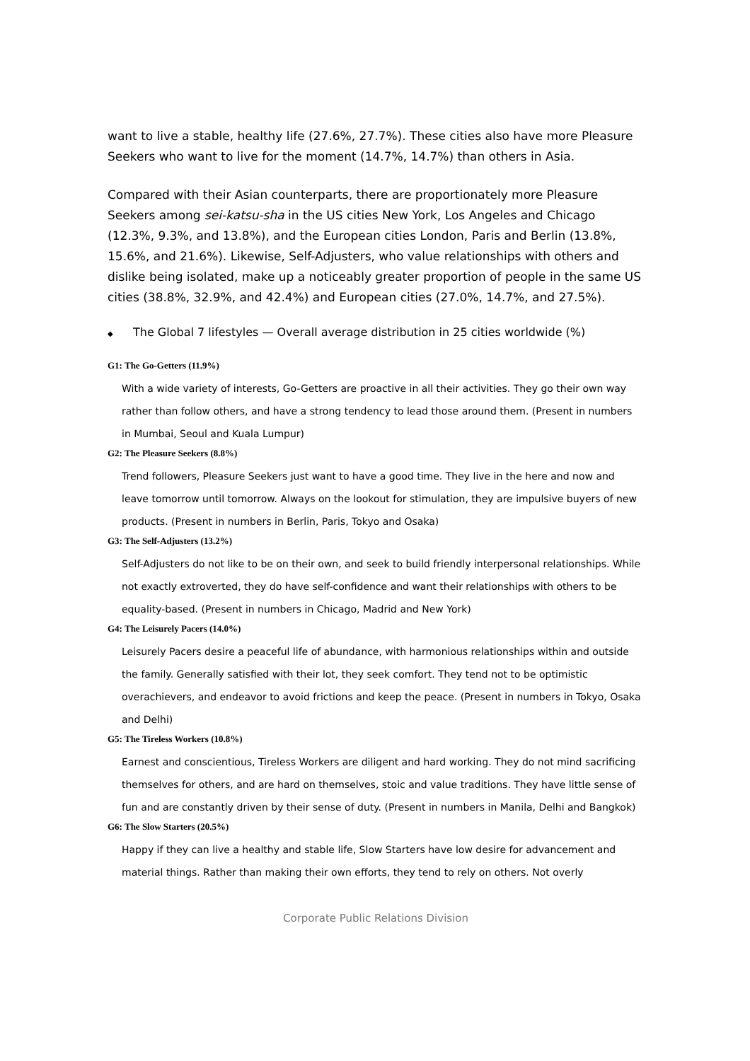want to live a stable, healthy life (27.6%, 27.7%). These cities also have more Pleasure Seekers who want to live for the moment (14.7%, 14.7%) than others in Asia.
Compared with their Asian counterparts, there are proportionately more Pleasure Seekers among sei-katsu-sha in the US cities New York, Los Angeles and Chicago (12.3%, 9.3%, and 13.8%), and the European cities London, Paris and Berlin (13.8%, 15.6%, and 21.6%). Likewise, Self-Adjusters, who value relationships with others and dislike being isolated, make up a noticeably greater proportion of people in the same US cities (38.8%, 32.9%, and 42.4%) and European cities (27.0%, 14.7%, and 27.5%).
◆ The Global 7 lifestyles — Overall average distribution in 25 cities worldwide (%)
G1: The Go-Getters (11.9%)
With a wide variety of interests, Go-Getters are proactive in all their activities. They go their own way rather than follow others, and have a strong tendency to lead those around them. (Present in numbers in Mumbai, Seoul and Kuala Lumpur)
G2: The Pleasure Seekers (8.8%)
Trend followers, Pleasure Seekers just want to have a good time. They live in the here and now and leave tomorrow until tomorrow. Always on the lookout for stimulation, they are impulsive buyers of new products. (Present in numbers in Berlin, Paris, Tokyo and Osaka)
G3: The Self-Adjusters (13.2%)
Self-Adjusters do not like to be on their own, and seek to build friendly interpersonal relationships. While not exactly extroverted, they do have self-confidence and want their relationships with others to be equality-based. (Present in numbers in Chicago, Madrid and New York)
G4: The Leisurely Pacers (14.0%)
Leisurely Pacers desire a peaceful life of abundance, with harmonious relationships within and outside the family. Generally satisfied with their lot, they seek comfort. They tend not to be optimistic overachievers, and endeavor to avoid frictions and keep the peace. (Present in numbers in Tokyo, Osaka and Delhi)
G5: The Tireless Workers (10.8%)
Earnest and conscientious, Tireless Workers are diligent and hard working. They do not mind sacrificing themselves for others, and are hard on themselves, stoic and value traditions. They have little sense of fun and are constantly driven by their sense of duty. (Present in numbers in Manila, Delhi and Bangkok)
G6: The Slow Starters (20.5%)
Happy if they can live a healthy and stable life, Slow Starters have low desire for advancement and material things. Rather than making their own efforts, they tend to rely on others. Not overly
Corporate Public Relations Division